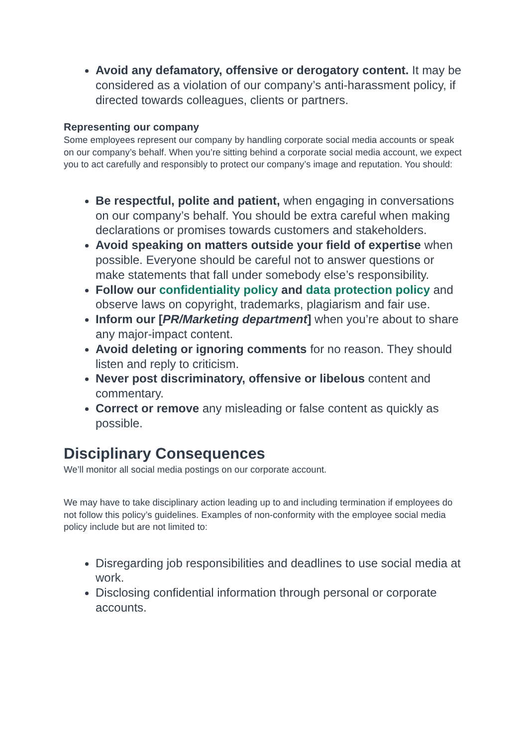Avoid any defamatory, offensive or derogatory content. It may be considered as a violation of our company’s anti-harassment policy, if directed towards colleagues, clients or partners.
Representing our company
Some employees represent our company by handling corporate social media accounts or speak on our company’s behalf. When you’re sitting behind a corporate social media account, we expect you to act carefully and responsibly to protect our company’s image and reputation. You should:
Be respectful, polite and patient, when engaging in conversations on our company’s behalf. You should be extra careful when making declarations or promises towards customers and stakeholders.
Avoid speaking on matters outside your field of expertise when possible. Everyone should be careful not to answer questions or make statements that fall under somebody else’s responsibility.
Follow our confidentiality policy and data protection policy and observe laws on copyright, trademarks, plagiarism and fair use.
Inform our [PR/Marketing department] when you’re about to share any major-impact content.
Avoid deleting or ignoring comments for no reason. They should listen and reply to criticism.
Never post discriminatory, offensive or libelous content and commentary.
Correct or remove any misleading or false content as quickly as possible.
Disciplinary Consequences
We’ll monitor all social media postings on our corporate account.
We may have to take disciplinary action leading up to and including termination if employees do not follow this policy’s guidelines. Examples of non-conformity with the employee social media policy include but are not limited to:
Disregarding job responsibilities and deadlines to use social media at work.
Disclosing confidential information through personal or corporate accounts.